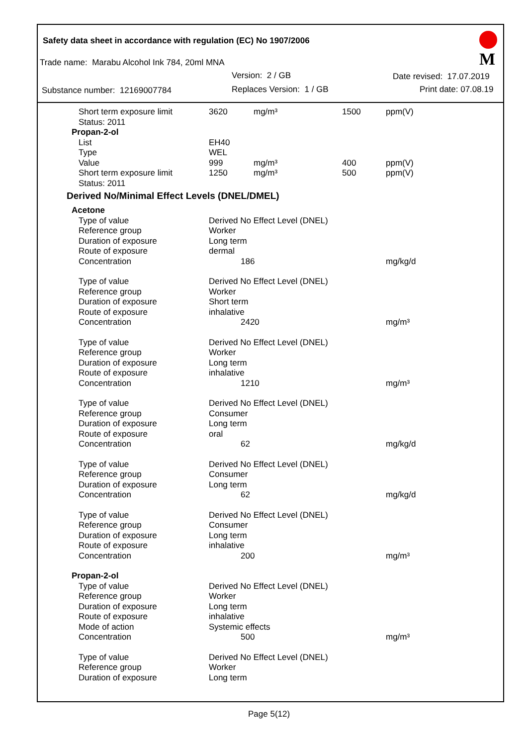Safety data sheet in accordance with regulation (EC) No 1907/2006
Trade name: Marabu Alcohol Ink 784, 20ml MNA
Version: 2 / GB Date revised: 17.07.2019
Substance number: 12169007784 Replaces Version: 1 / GB Print date: 07.08.19
M
| Short term exposure limit | 3620 | mg/m³ | 1500 | ppm(V) |
| Status: 2011 | | | | |
| Propan-2-ol | | | | |
| List | EH40 | | | |
| Type | WEL | | | |
| Value | 999 | mg/m³ | 400 | ppm(V) |
| Short term exposure limit | 1250 | mg/m³ | 500 | ppm(V) |
| Status: 2011 | | | | |
| Derived No/Minimal Effect Levels (DNEL/DMEL) | | | | |
| Acetone | | | | |
| Type of value | Derived No Effect Level (DNEL) | | | |
| Reference group | Worker | | | |
| Duration of exposure | Long term | | | |
| Route of exposure | dermal | | | |
| Concentration | 186 | | | mg/kg/d |
| Type of value | Derived No Effect Level (DNEL) | | | |
| Reference group | Worker | | | |
| Duration of exposure | Short term | | | |
| Route of exposure | inhalative | | | |
| Concentration | 2420 | | | mg/m³ |
| Type of value | Derived No Effect Level (DNEL) | | | |
| Reference group | Worker | | | |
| Duration of exposure | Long term | | | |
| Route of exposure | inhalative | | | |
| Concentration | 1210 | | | mg/m³ |
| Type of value | Derived No Effect Level (DNEL) | | | |
| Reference group | Consumer | | | |
| Duration of exposure | Long term | | | |
| Route of exposure | oral | | | |
| Concentration | 62 | | | mg/kg/d |
| Type of value | Derived No Effect Level (DNEL) | | | |
| Reference group | Consumer | | | |
| Duration of exposure | Long term | | | |
| Concentration | 62 | | | mg/kg/d |
| Type of value | Derived No Effect Level (DNEL) | | | |
| Reference group | Consumer | | | |
| Duration of exposure | Long term | | | |
| Route of exposure | inhalative | | | |
| Concentration | 200 | | | mg/m³ |
| Propan-2-ol | | | | |
| Type of value | Derived No Effect Level (DNEL) | | | |
| Reference group | Worker | | | |
| Duration of exposure | Long term | | | |
| Route of exposure | inhalative | | | |
| Mode of action | Systemic effects | | | |
| Concentration | 500 | | | mg/m³ |
| Type of value | Derived No Effect Level (DNEL) | | | |
| Reference group | Worker | | | |
| Duration of exposure | Long term | | | |
Page 5(12)